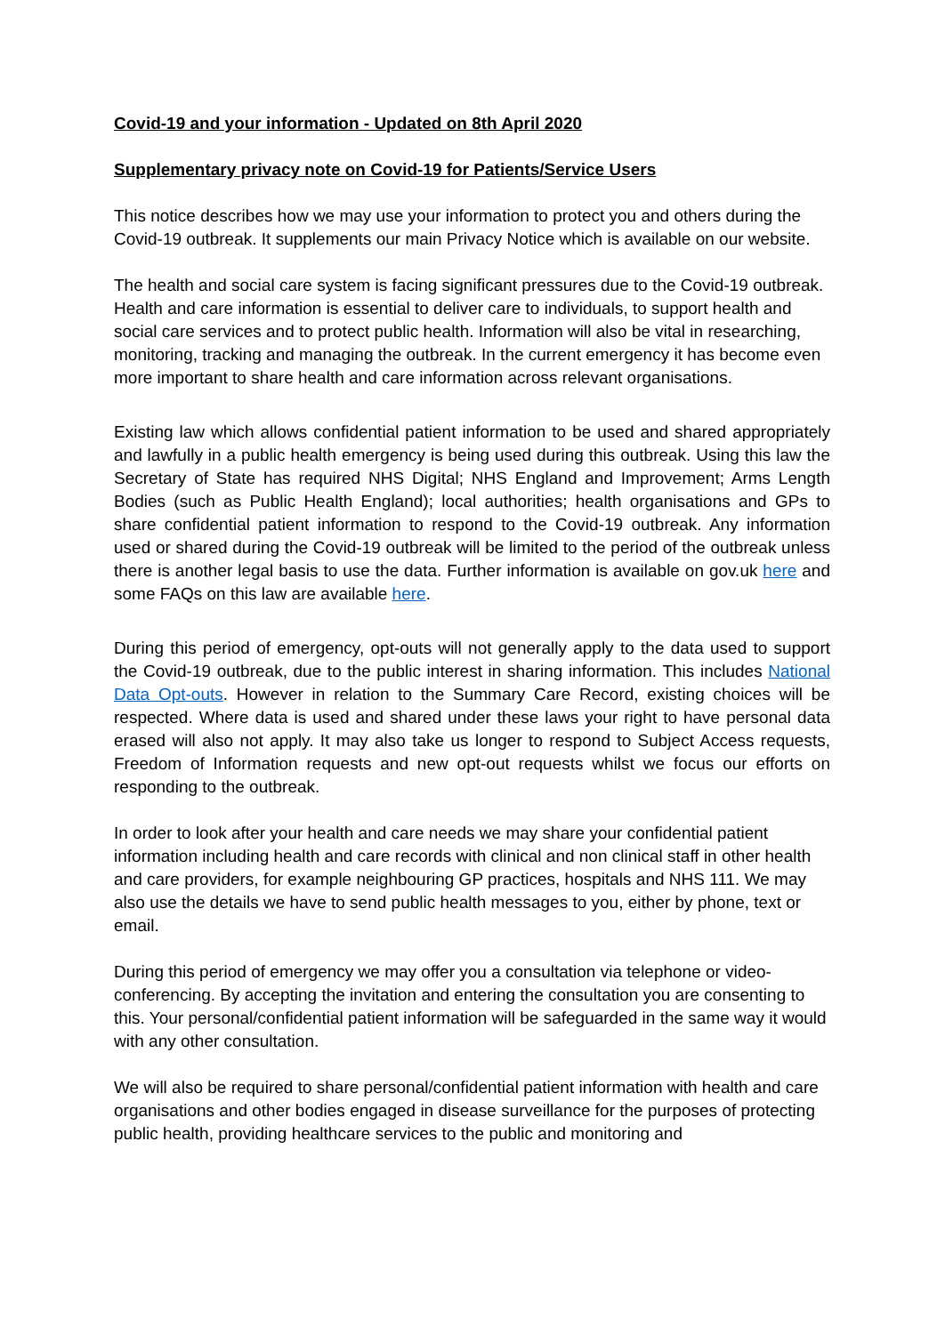Covid-19 and your information - Updated on 8th April 2020
Supplementary privacy note on Covid-19 for Patients/Service Users
This notice describes how we may use your information to protect you and others during the Covid-19 outbreak. It supplements our main Privacy Notice which is available on our website.
The health and social care system is facing significant pressures due to the Covid-19 outbreak. Health and care information is essential to deliver care to individuals, to support health and social care services and to protect public health. Information will also be vital in researching, monitoring, tracking and managing the outbreak. In the current emergency it has become even more important to share health and care information across relevant organisations.
Existing law which allows confidential patient information to be used and shared appropriately and lawfully in a public health emergency is being used during this outbreak. Using this law the Secretary of State has required NHS Digital; NHS England and Improvement; Arms Length Bodies (such as Public Health England); local authorities; health organisations and GPs to share confidential patient information to respond to the Covid-19 outbreak. Any information used or shared during the Covid-19 outbreak will be limited to the period of the outbreak unless there is another legal basis to use the data. Further information is available on gov.uk here and some FAQs on this law are available here.
During this period of emergency, opt-outs will not generally apply to the data used to support the Covid-19 outbreak, due to the public interest in sharing information. This includes National Data Opt-outs. However in relation to the Summary Care Record, existing choices will be respected. Where data is used and shared under these laws your right to have personal data erased will also not apply. It may also take us longer to respond to Subject Access requests, Freedom of Information requests and new opt-out requests whilst we focus our efforts on responding to the outbreak.
In order to look after your health and care needs we may share your confidential patient information including health and care records with clinical and non clinical staff in other health and care providers, for example neighbouring GP practices, hospitals and NHS 111. We may also use the details we have to send public health messages to you, either by phone, text or email.
During this period of emergency we may offer you a consultation via telephone or video-conferencing. By accepting the invitation and entering the consultation you are consenting to this. Your personal/confidential patient information will be safeguarded in the same way it would with any other consultation.
We will also be required to share personal/confidential patient information with health and care organisations and other bodies engaged in disease surveillance for the purposes of protecting public health, providing healthcare services to the public and monitoring and